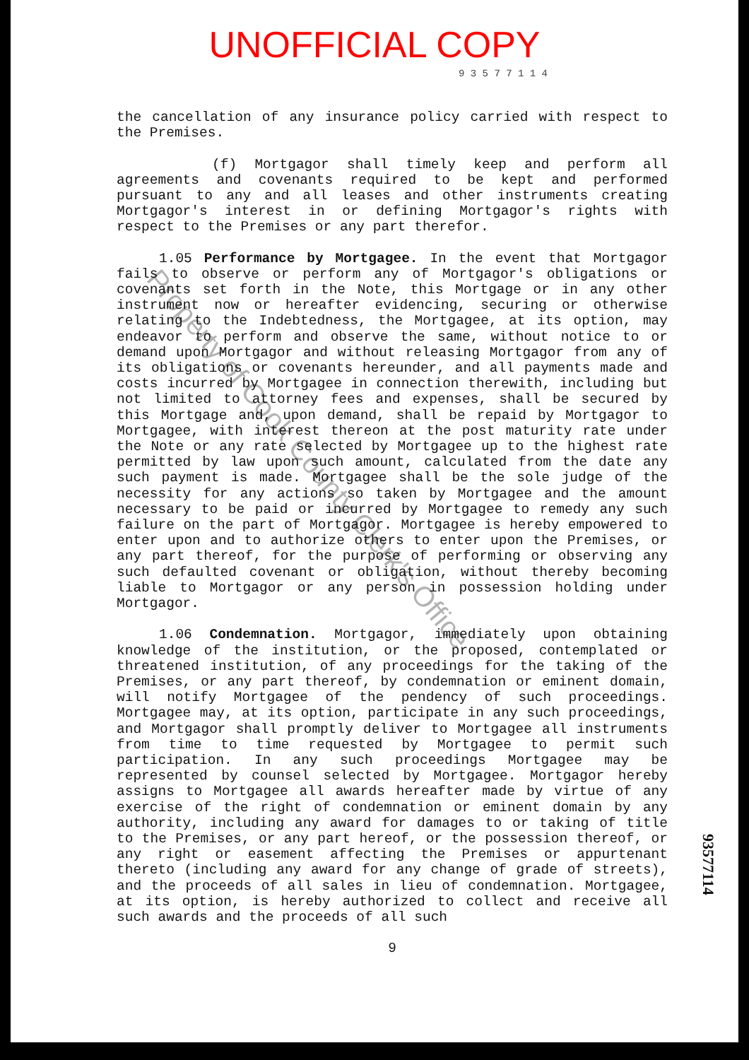UNOFFICIAL COPY
9 3 5 7 7 1 1 4
the cancellation of any insurance policy carried with respect to the Premises.
(f) Mortgagor shall timely keep and perform all agreements and covenants required to be kept and performed pursuant to any and all leases and other instruments creating Mortgagor's interest in or defining Mortgagor's rights with respect to the Premises or any part therefor.
1.05 Performance by Mortgagee. In the event that Mortgagor fails to observe or perform any of Mortgagor's obligations or covenants set forth in the Note, this Mortgage or in any other instrument now or hereafter evidencing, securing or otherwise relating to the Indebtedness, the Mortgagee, at its option, may endeavor to perform and observe the same, without notice to or demand upon Mortgagor and without releasing Mortgagor from any of its obligations or covenants hereunder, and all payments made and costs incurred by Mortgagee in connection therewith, including but not limited to attorney fees and expenses, shall be secured by this Mortgage and, upon demand, shall be repaid by Mortgagor to Mortgagee, with interest thereon at the post maturity rate under the Note or any rate selected by Mortgagee up to the highest rate permitted by law upon such amount, calculated from the date any such payment is made. Mortgagee shall be the sole judge of the necessity for any actions so taken by Mortgagee and the amount necessary to be paid or incurred by Mortgagee to remedy any such failure on the part of Mortgagor. Mortgagee is hereby empowered to enter upon and to authorize others to enter upon the Premises, or any part thereof, for the purpose of performing or observing any such defaulted covenant or obligation, without thereby becoming liable to Mortgagor or any person in possession holding under Mortgagor.
1.06 Condemnation. Mortgagor, immediately upon obtaining knowledge of the institution, or the proposed, contemplated or threatened institution, of any proceedings for the taking of the Premises, or any part thereof, by condemnation or eminent domain, will notify Mortgagee of the pendency of such proceedings. Mortgagee may, at its option, participate in any such proceedings, and Mortgagor shall promptly deliver to Mortgagee all instruments from time to time requested by Mortgagee to permit such participation. In any such proceedings Mortgagee may be represented by counsel selected by Mortgagee. Mortgagor hereby assigns to Mortgagee all awards hereafter made by virtue of any exercise of the right of condemnation or eminent domain by any authority, including any award for damages to or taking of title to the Premises, or any part hereof, or the possession thereof, or any right or easement affecting the Premises or appurtenant thereto (including any award for any change of grade of streets), and the proceeds of all sales in lieu of condemnation. Mortgagee, at its option, is hereby authorized to collect and receive all such awards and the proceeds of all such
9
Property of Cook County Clerk's Office
93577114